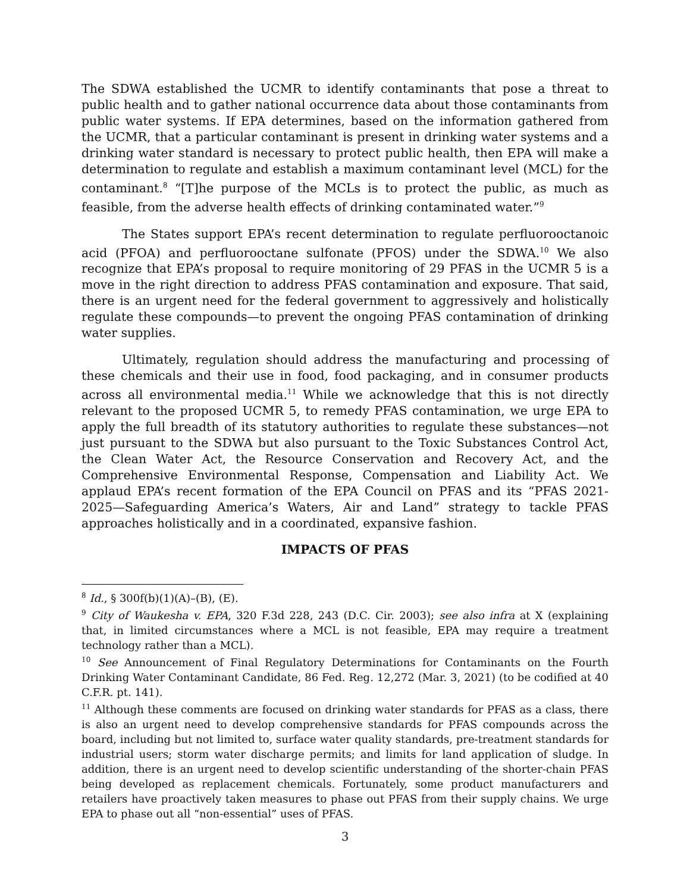The SDWA established the UCMR to identify contaminants that pose a threat to public health and to gather national occurrence data about those contaminants from public water systems. If EPA determines, based on the information gathered from the UCMR, that a particular contaminant is present in drinking water systems and a drinking water standard is necessary to protect public health, then EPA will make a determination to regulate and establish a maximum contaminant level (MCL) for the contaminant.<sup>8</sup> “[T]he purpose of the MCLs is to protect the public, as much as feasible, from the adverse health effects of drinking contaminated water.”<sup>9</sup>
The States support EPA’s recent determination to regulate perfluorooctanoic acid (PFOA) and perfluorooctane sulfonate (PFOS) under the SDWA.<sup>10</sup> We also recognize that EPA’s proposal to require monitoring of 29 PFAS in the UCMR 5 is a move in the right direction to address PFAS contamination and exposure. That said, there is an urgent need for the federal government to aggressively and holistically regulate these compounds—to prevent the ongoing PFAS contamination of drinking water supplies.
Ultimately, regulation should address the manufacturing and processing of these chemicals and their use in food, food packaging, and in consumer products across all environmental media.<sup>11</sup> While we acknowledge that this is not directly relevant to the proposed UCMR 5, to remedy PFAS contamination, we urge EPA to apply the full breadth of its statutory authorities to regulate these substances—not just pursuant to the SDWA but also pursuant to the Toxic Substances Control Act, the Clean Water Act, the Resource Conservation and Recovery Act, and the Comprehensive Environmental Response, Compensation and Liability Act. We applaud EPA’s recent formation of the EPA Council on PFAS and its “PFAS 2021-2025—Safeguarding America’s Waters, Air and Land” strategy to tackle PFAS approaches holistically and in a coordinated, expansive fashion.
IMPACTS OF PFAS
<sup>8</sup> Id., § 300f(b)(1)(A)–(B), (E).
<sup>9</sup> City of Waukesha v. EPA, 320 F.3d 228, 243 (D.C. Cir. 2003); see also infra at X (explaining that, in limited circumstances where a MCL is not feasible, EPA may require a treatment technology rather than a MCL).
<sup>10</sup> See Announcement of Final Regulatory Determinations for Contaminants on the Fourth Drinking Water Contaminant Candidate, 86 Fed. Reg. 12,272 (Mar. 3, 2021) (to be codified at 40 C.F.R. pt. 141).
<sup>11</sup> Although these comments are focused on drinking water standards for PFAS as a class, there is also an urgent need to develop comprehensive standards for PFAS compounds across the board, including but not limited to, surface water quality standards, pre-treatment standards for industrial users; storm water discharge permits; and limits for land application of sludge. In addition, there is an urgent need to develop scientific understanding of the shorter-chain PFAS being developed as replacement chemicals. Fortunately, some product manufacturers and retailers have proactively taken measures to phase out PFAS from their supply chains. We urge EPA to phase out all “non-essential” uses of PFAS.
3